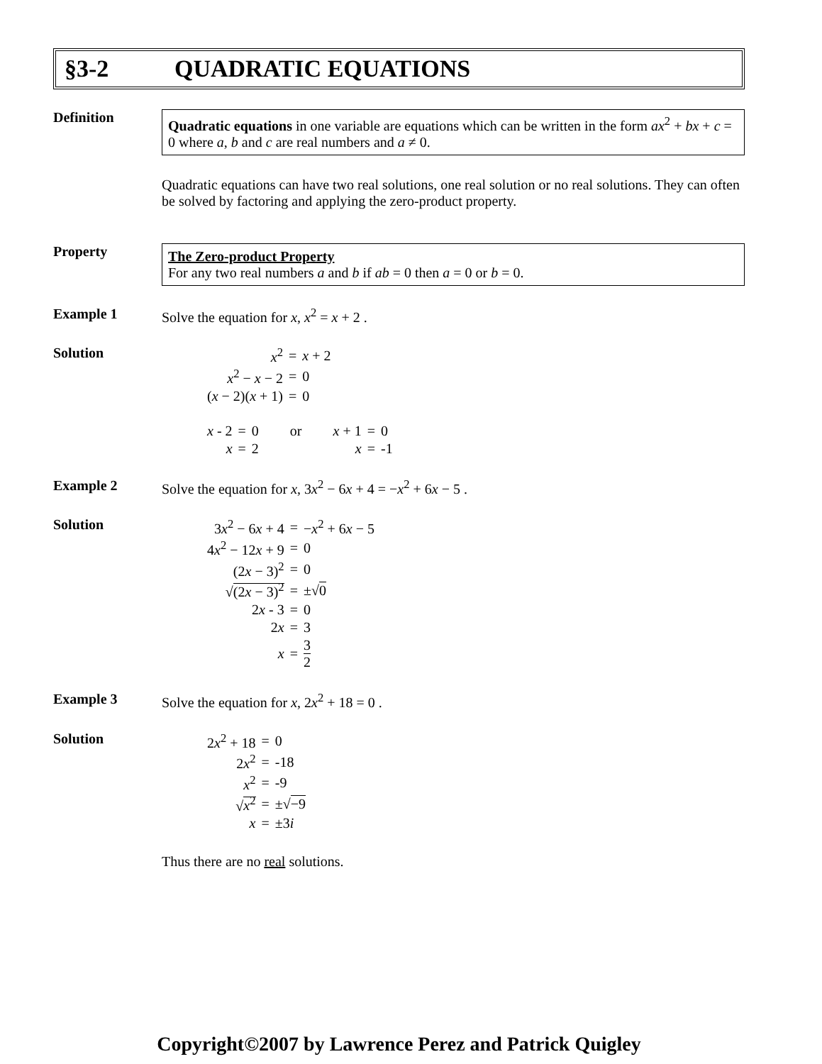§3-2 QUADRATIC EQUATIONS
Definition
Quadratic equations in one variable are equations which can be written in the form ax<sup>2</sup> + bx + c = 0 where a, b and c are real numbers and a ≠ 0.
Quadratic equations can have two real solutions, one real solution or no real solutions. They can often be solved by factoring and applying the zero-product property.
Property
The Zero-product Property
For any two real numbers a and b if ab = 0 then a = 0 or b = 0.
Example 1 Solve the equation for x, x<sup>2</sup> = x + 2 .
Solution
| x<sup>2</sup> | = | x + 2 |
| x<sup>2</sup> − x − 2 | = | 0 |
| ( x − 2)( x + 1) | = | 0 |
| x - 2 | = | 0 | or | x + 1 | = | 0 |
| x | = | 2 | | x | = | -1 |
Example 2 Solve the equation for x, 3x<sup>2</sup> − 6x + 4 = −x<sup>2</sup> + 6x − 5 .
Solution
| 3 x<sup>2</sup> − 6 x + 4 | = | − x<sup>2</sup> + 6 x − 5 |
| 4 x<sup>2</sup> − 12 x + 9 | = | 0 |
| (2 x − 3)<sup>2</sup> | = | 0 |
| √ (2 x − 3)<sup>2</sup> | = | ±√ 0 |
| 2 x - 3 | = | 0 |
| 2 x | = | 3 |
| x | = | 3 2 |
Example 3 Solve the equation for x, 2x<sup>2</sup> + 18 = 0 .
Solution
| 2 x<sup>2</sup> + 18 | = | 0 |
| 2 x<sup>2</sup> | = | -18 |
| x<sup>2</sup> | = | -9 |
| √ x<sup>2</sup> | = | ±√ −9 |
| x | = | ±3 i |
Thus there are no real solutions.
Copyright©2007 by Lawrence Perez and Patrick Quigley